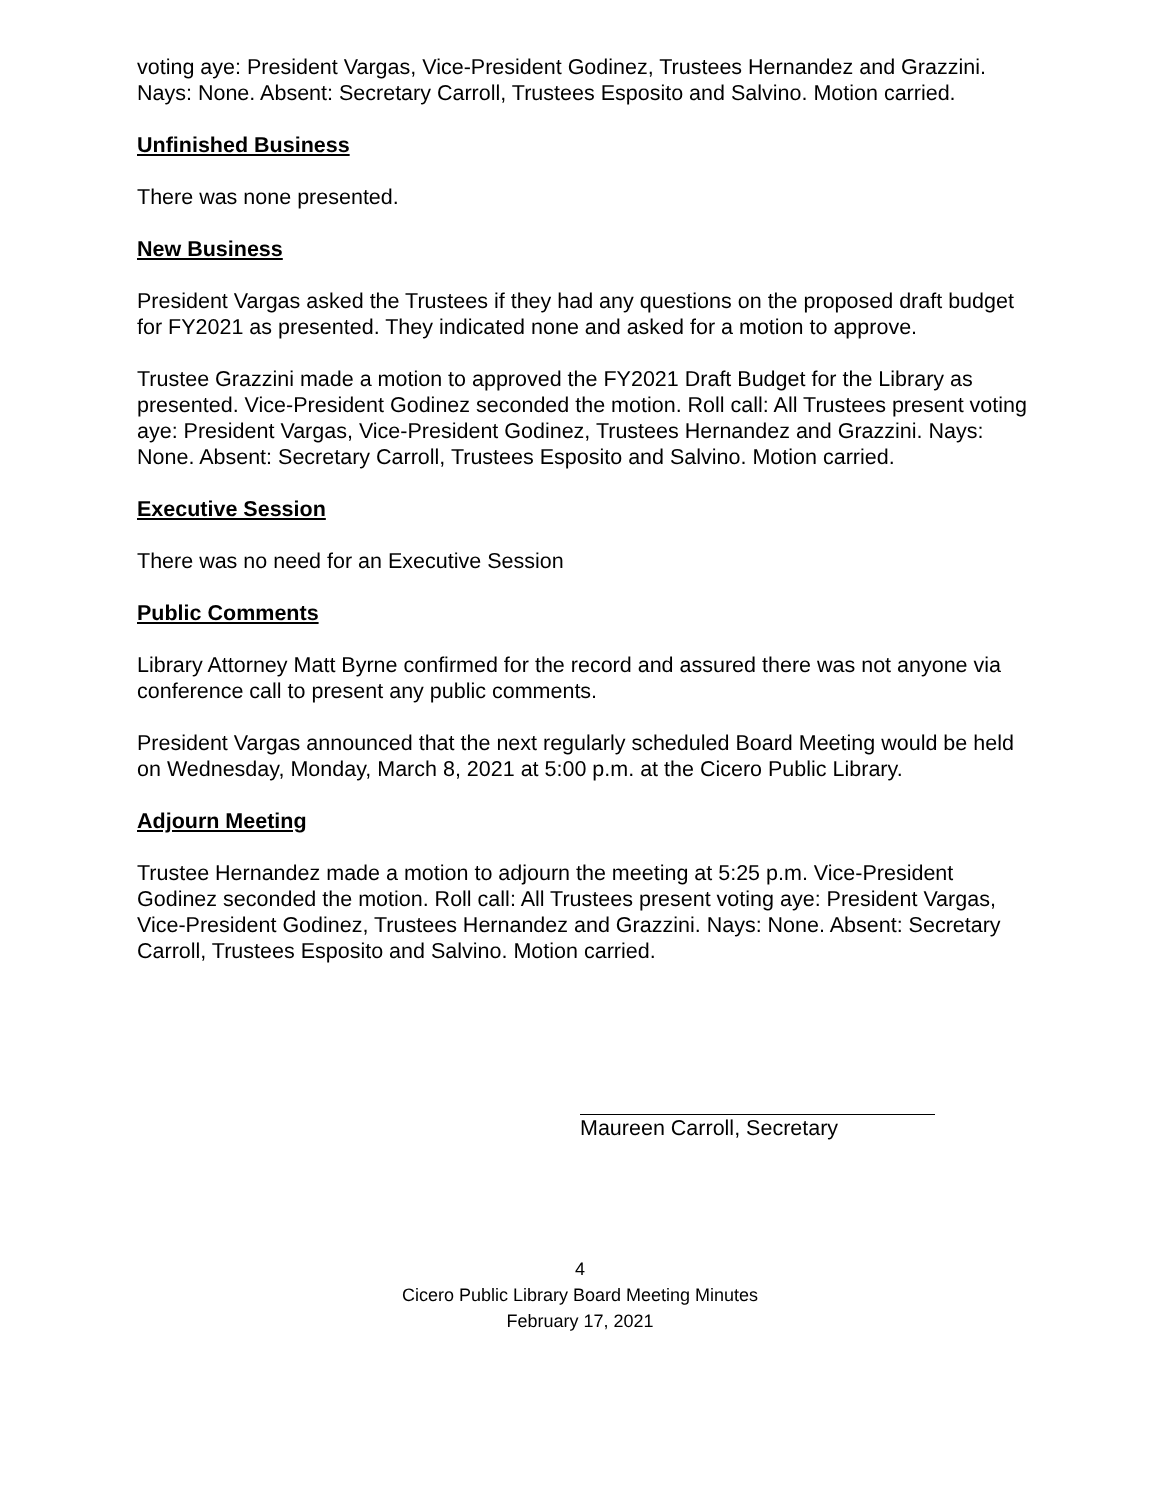voting aye: President Vargas, Vice-President Godinez, Trustees Hernandez and Grazzini. Nays: None. Absent: Secretary Carroll, Trustees Esposito and Salvino. Motion carried.
Unfinished Business
There was none presented.
New Business
President Vargas asked the Trustees if they had any questions on the proposed draft budget for FY2021 as presented. They indicated none and asked for a motion to approve.
Trustee Grazzini made a motion to approved the FY2021 Draft Budget for the Library as presented. Vice-President Godinez seconded the motion. Roll call: All Trustees present voting aye: President Vargas, Vice-President Godinez, Trustees Hernandez and Grazzini. Nays: None. Absent: Secretary Carroll, Trustees Esposito and Salvino. Motion carried.
Executive Session
There was no need for an Executive Session
Public Comments
Library Attorney Matt Byrne confirmed for the record and assured there was not anyone via conference call to present any public comments.
President Vargas announced that the next regularly scheduled Board Meeting would be held on Wednesday, Monday, March 8, 2021 at 5:00 p.m. at the Cicero Public Library.
Adjourn Meeting
Trustee Hernandez made a motion to adjourn the meeting at 5:25 p.m. Vice-President Godinez seconded the motion. Roll call: All Trustees present voting aye: President Vargas, Vice-President Godinez, Trustees Hernandez and Grazzini. Nays: None. Absent: Secretary Carroll, Trustees Esposito and Salvino. Motion carried.
Maureen Carroll, Secretary
4
Cicero Public Library Board Meeting Minutes
February 17, 2021